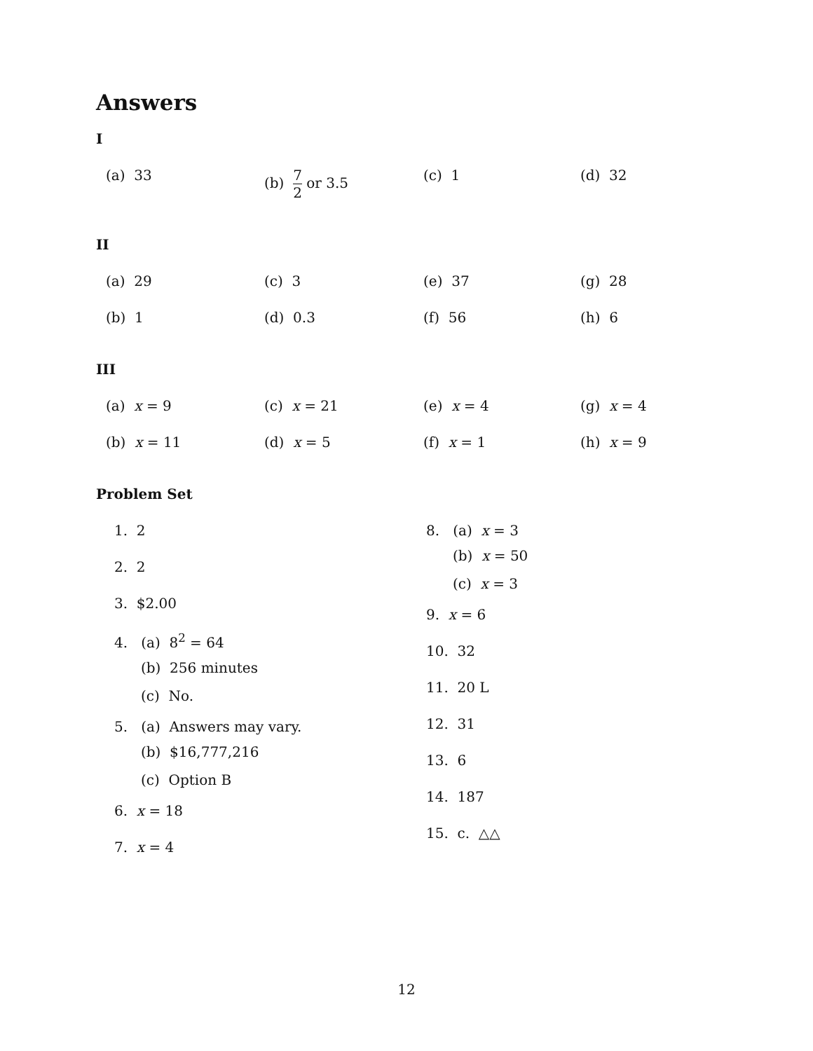Answers
I
(a) 33
(b) 7 2 or 3.5
(c) 1
(d) 32
II
(a) 29
(c) 3
(e) 37
(g) 28
(b) 1
(d) 0.3
(f) 56
(h) 6
III
(a) x = 9
(c) x = 21
(e) x = 4
(g) x = 4
(b) x = 11
(d) x = 5
(f) x = 1
(h) x = 9
Problem Set
1. 2
2. 2
3. $2.00
4. (a) 8<sup>2</sup> = 64
(b) 256 minutes
(c) No.
5. (a) Answers may vary.
(b) $16,777,216
(c) Option B
6. x = 18
7. x = 4
8. (a) x = 3
(b) x = 50
(c) x = 3
9. x = 6
10. 32
11. 20 L
12. 31
13. 6
14. 187
15. c. △△
12